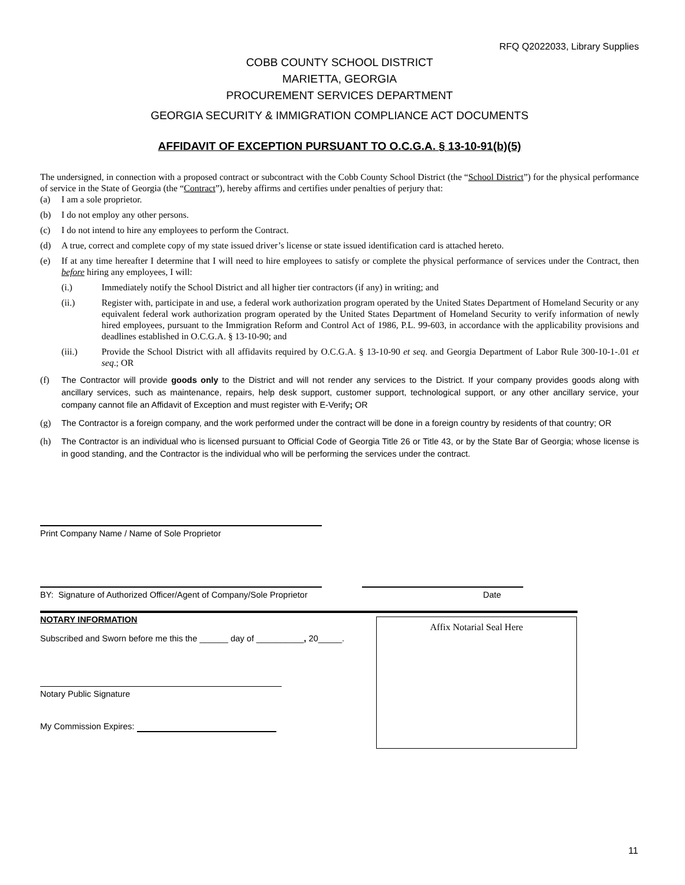RFQ Q2022033, Library Supplies
COBB COUNTY SCHOOL DISTRICT
MARIETTA, GEORGIA
PROCUREMENT SERVICES DEPARTMENT
GEORGIA SECURITY & IMMIGRATION COMPLIANCE ACT DOCUMENTS
AFFIDAVIT OF EXCEPTION PURSUANT TO O.C.G.A. § 13-10-91(b)(5)
The undersigned, in connection with a proposed contract or subcontract with the Cobb County School District (the “School District”) for the physical performance of service in the State of Georgia (the “Contract”), hereby affirms and certifies under penalties of perjury that:
(a) I am a sole proprietor.
(b) I do not employ any other persons.
(c) I do not intend to hire any employees to perform the Contract.
(d) A true, correct and complete copy of my state issued driver’s license or state issued identification card is attached hereto.
(e) If at any time hereafter I determine that I will need to hire employees to satisfy or complete the physical performance of services under the Contract, then before hiring any employees, I will:
(i.) Immediately notify the School District and all higher tier contractors (if any) in writing; and
(ii.) Register with, participate in and use, a federal work authorization program operated by the United States Department of Homeland Security or any equivalent federal work authorization program operated by the United States Department of Homeland Security to verify information of newly hired employees, pursuant to the Immigration Reform and Control Act of 1986, P.L. 99-603, in accordance with the applicability provisions and deadlines established in O.C.G.A. § 13-10-90; and
(iii.) Provide the School District with all affidavits required by O.C.G.A. § 13-10-90 et seq. and Georgia Department of Labor Rule 300-10-1-.01 et seq.; OR
(f) The Contractor will provide goods only to the District and will not render any services to the District. If your company provides goods along with ancillary services, such as maintenance, repairs, help desk support, customer support, technological support, or any other ancillary service, your company cannot file an Affidavit of Exception and must register with E-Verify; OR
(g) The Contractor is a foreign company, and the work performed under the contract will be done in a foreign country by residents of that country; OR
(h) The Contractor is an individual who is licensed pursuant to Official Code of Georgia Title 26 or Title 43, or by the State Bar of Georgia; whose license is in good standing, and the Contractor is the individual who will be performing the services under the contract.
Print Company Name / Name of Sole Proprietor
BY: Signature of Authorized Officer/Agent of Company/Sole Proprietor
Date
NOTARY INFORMATION
Subscribed and Sworn before me this the ______ day of __________, 20_____.
Notary Public Signature
My Commission Expires:
Affix Notarial Seal Here
11